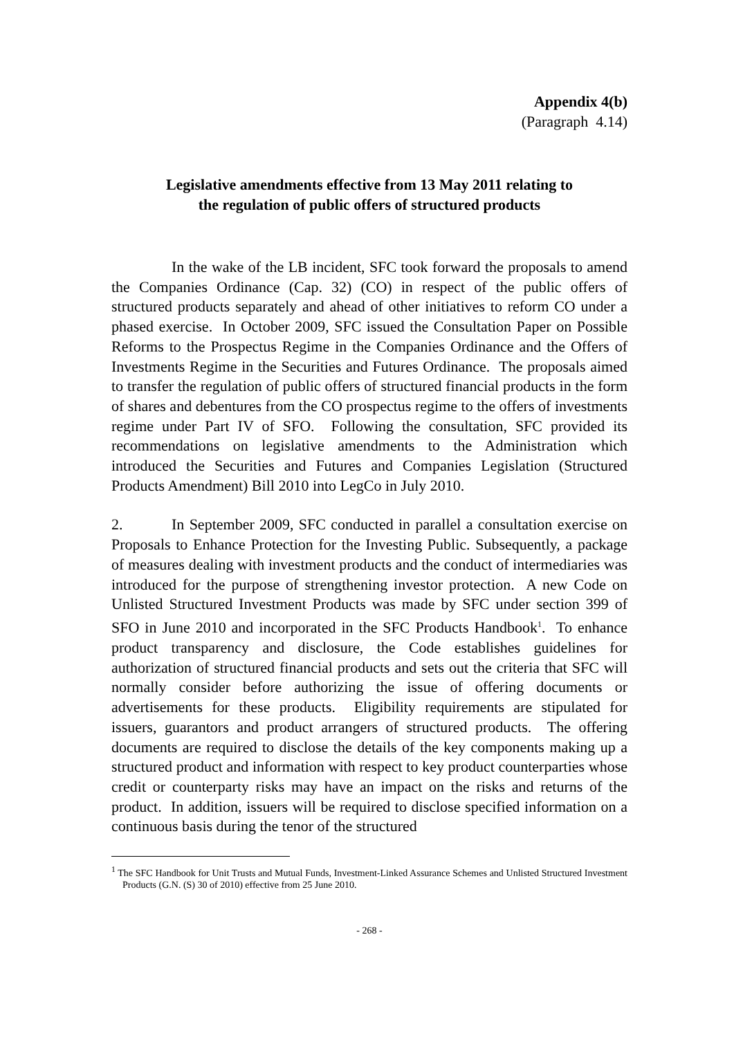Appendix 4(b)
(Paragraph 4.14)
Legislative amendments effective from 13 May 2011 relating to
the regulation of public offers of structured products
In the wake of the LB incident, SFC took forward the proposals to amend the Companies Ordinance (Cap. 32) (CO) in respect of the public offers of structured products separately and ahead of other initiatives to reform CO under a phased exercise. In October 2009, SFC issued the Consultation Paper on Possible Reforms to the Prospectus Regime in the Companies Ordinance and the Offers of Investments Regime in the Securities and Futures Ordinance. The proposals aimed to transfer the regulation of public offers of structured financial products in the form of shares and debentures from the CO prospectus regime to the offers of investments regime under Part IV of SFO. Following the consultation, SFC provided its recommendations on legislative amendments to the Administration which introduced the Securities and Futures and Companies Legislation (Structured Products Amendment) Bill 2010 into LegCo in July 2010.
2. In September 2009, SFC conducted in parallel a consultation exercise on Proposals to Enhance Protection for the Investing Public. Subsequently, a package of measures dealing with investment products and the conduct of intermediaries was introduced for the purpose of strengthening investor protection. A new Code on Unlisted Structured Investment Products was made by SFC under section 399 of SFO in June 2010 and incorporated in the SFC Products Handbook<sup>1</sup>. To enhance product transparency and disclosure, the Code establishes guidelines for authorization of structured financial products and sets out the criteria that SFC will normally consider before authorizing the issue of offering documents or advertisements for these products. Eligibility requirements are stipulated for issuers, guarantors and product arrangers of structured products. The offering documents are required to disclose the details of the key components making up a structured product and information with respect to key product counterparties whose credit or counterparty risks may have an impact on the risks and returns of the product. In addition, issuers will be required to disclose specified information on a continuous basis during the tenor of the structured
<sup>1</sup> The SFC Handbook for Unit Trusts and Mutual Funds, Investment-Linked Assurance Schemes and Unlisted Structured Investment Products (G.N. (S) 30 of 2010) effective from 25 June 2010.
- 268 -